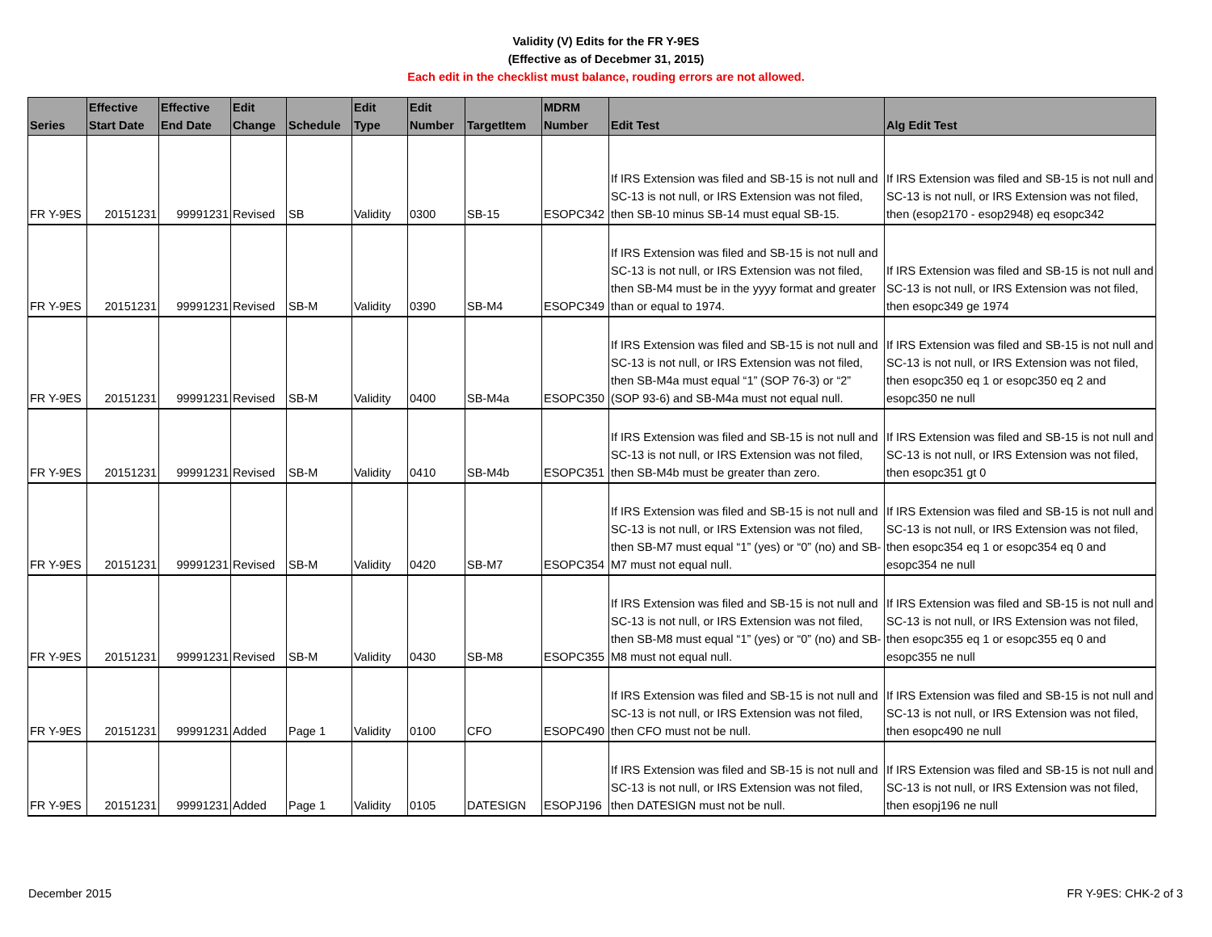Validity (V) Edits for the FR Y-9ES
(Effective as of Decebmer 31, 2015)
Each edit in the checklist must balance, rouding errors are not allowed.
| Series | Effective Start Date | Effective End Date | Edit Change | Schedule | Edit Type | Edit Number | TargetItem | MDRM Number | Edit Test | Alg Edit Test |
| --- | --- | --- | --- | --- | --- | --- | --- | --- | --- | --- |
| FR Y-9ES | 20151231 | 99991231 | Revised | SB | Validity | 0300 | SB-15 | ESOPC342 | If IRS Extension was filed and SB-15 is not null and SC-13 is not null, or IRS Extension was not filed, then SB-10 minus SB-14 must equal SB-15. | If IRS Extension was filed and SB-15 is not null and SC-13 is not null, or IRS Extension was not filed, then (esop2170 - esop2948) eq esopc342 |
| FR Y-9ES | 20151231 | 99991231 | Revised | SB-M | Validity | 0390 | SB-M4 | ESOPC349 | If IRS Extension was filed and SB-15 is not null and SC-13 is not null, or IRS Extension was not filed, then SB-M4 must be in the yyyy format and greater than or equal to 1974. | If IRS Extension was filed and SB-15 is not null and SC-13 is not null, or IRS Extension was not filed, then esopc349 ge 1974 |
| FR Y-9ES | 20151231 | 99991231 | Revised | SB-M | Validity | 0400 | SB-M4a | ESOPC350 | If IRS Extension was filed and SB-15 is not null and SC-13 is not null, or IRS Extension was not filed, then SB-M4a must equal “1” (SOP 76-3) or “2” (SOP 93-6) and SB-M4a must not equal null. | If IRS Extension was filed and SB-15 is not null and SC-13 is not null, or IRS Extension was not filed, then esopc350 eq 1 or esopc350 eq 2 and esopc350 ne null |
| FR Y-9ES | 20151231 | 99991231 | Revised | SB-M | Validity | 0410 | SB-M4b | ESOPC351 | If IRS Extension was filed and SB-15 is not null and SC-13 is not null, or IRS Extension was not filed, then SB-M4b must be greater than zero. | If IRS Extension was filed and SB-15 is not null and SC-13 is not null, or IRS Extension was not filed, then esopc351 gt 0 |
| FR Y-9ES | 20151231 | 99991231 | Revised | SB-M | Validity | 0420 | SB-M7 | ESOPC354 | If IRS Extension was filed and SB-15 is not null and SC-13 is not null, or IRS Extension was not filed, then SB-M7 must equal “1” (yes) or “0” (no) and SB-M7 must not equal null. | If IRS Extension was filed and SB-15 is not null and SC-13 is not null, or IRS Extension was not filed, then esopc354 eq 1 or esopc354 eq 0 and esopc354 ne null |
| FR Y-9ES | 20151231 | 99991231 | Revised | SB-M | Validity | 0430 | SB-M8 | ESOPC355 | If IRS Extension was filed and SB-15 is not null and SC-13 is not null, or IRS Extension was not filed, then SB-M8 must equal “1” (yes) or “0” (no) and SB-M8 must not equal null. | If IRS Extension was filed and SB-15 is not null and SC-13 is not null, or IRS Extension was not filed, then esopc355 eq 1 or esopc355 eq 0 and esopc355 ne null |
| FR Y-9ES | 20151231 | 99991231 | Added | Page 1 | Validity | 0100 | CFO | ESOPC490 | If IRS Extension was filed and SB-15 is not null and SC-13 is not null, or IRS Extension was not filed, then CFO must not be null. | If IRS Extension was filed and SB-15 is not null and SC-13 is not null, or IRS Extension was not filed, then esopc490 ne null |
| FR Y-9ES | 20151231 | 99991231 | Added | Page 1 | Validity | 0105 | DATESIGN | ESOPJ196 | If IRS Extension was filed and SB-15 is not null and SC-13 is not null, or IRS Extension was not filed, then DATESIGN must not be null. | If IRS Extension was filed and SB-15 is not null and SC-13 is not null, or IRS Extension was not filed, then esopj196 ne null |
December 2015 FR Y-9ES: CHK-2 of 3